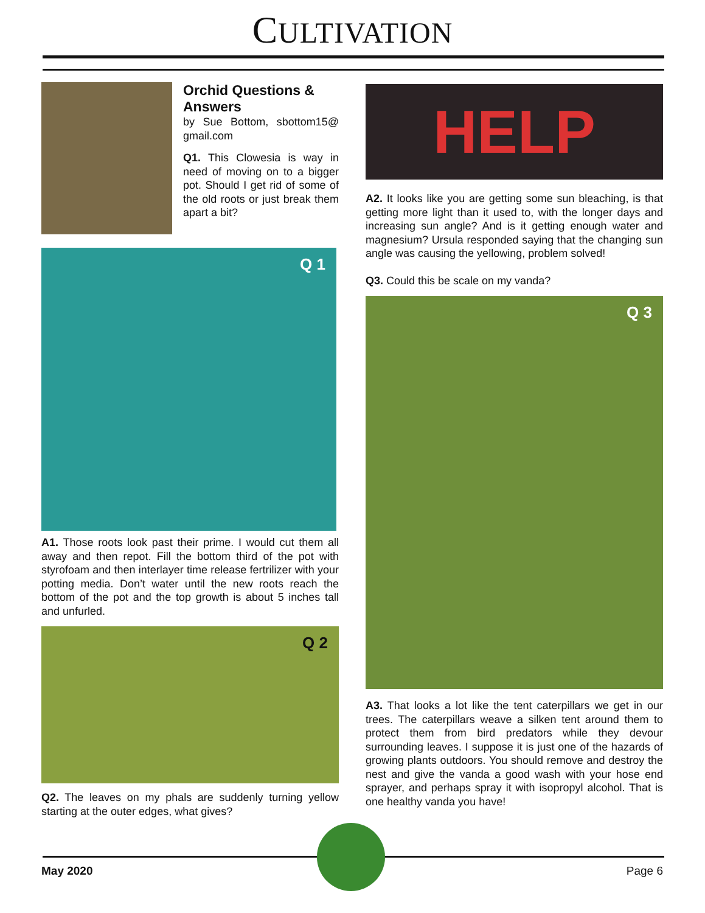CULTIVATION
Orchid Questions & Answers
by Sue Bottom, sbottom15@ gmail.com
Q1. This Clowesia is way in need of moving on to a bigger pot. Should I get rid of some of the old roots or just break them apart a bit?
Q 1
A1. Those roots look past their prime. I would cut them all away and then repot. Fill the bottom third of the pot with styrofoam and then interlayer time release fertrilizer with your potting media. Don’t water until the new roots reach the bottom of the pot and the top growth is about 5 inches tall and unfurled.
Q 2
Q2. The leaves on my phals are suddenly turning yellow starting at the outer edges, what gives?
HELP
A2. It looks like you are getting some sun bleaching, is that getting more light than it used to, with the longer days and increasing sun angle? And is it getting enough water and magnesium? Ursula responded saying that the changing sun angle was causing the yellowing, problem solved!
Q3. Could this be scale on my vanda?
Q 3
A3. That looks a lot like the tent caterpillars we get in our trees. The caterpillars weave a silken tent around them to protect them from bird predators while they devour surrounding leaves. I suppose it is just one of the hazards of growing plants outdoors. You should remove and destroy the nest and give the vanda a good wash with your hose end sprayer, and perhaps spray it with isopropyl alcohol. That is one healthy vanda you have!
May 2020 Page 6